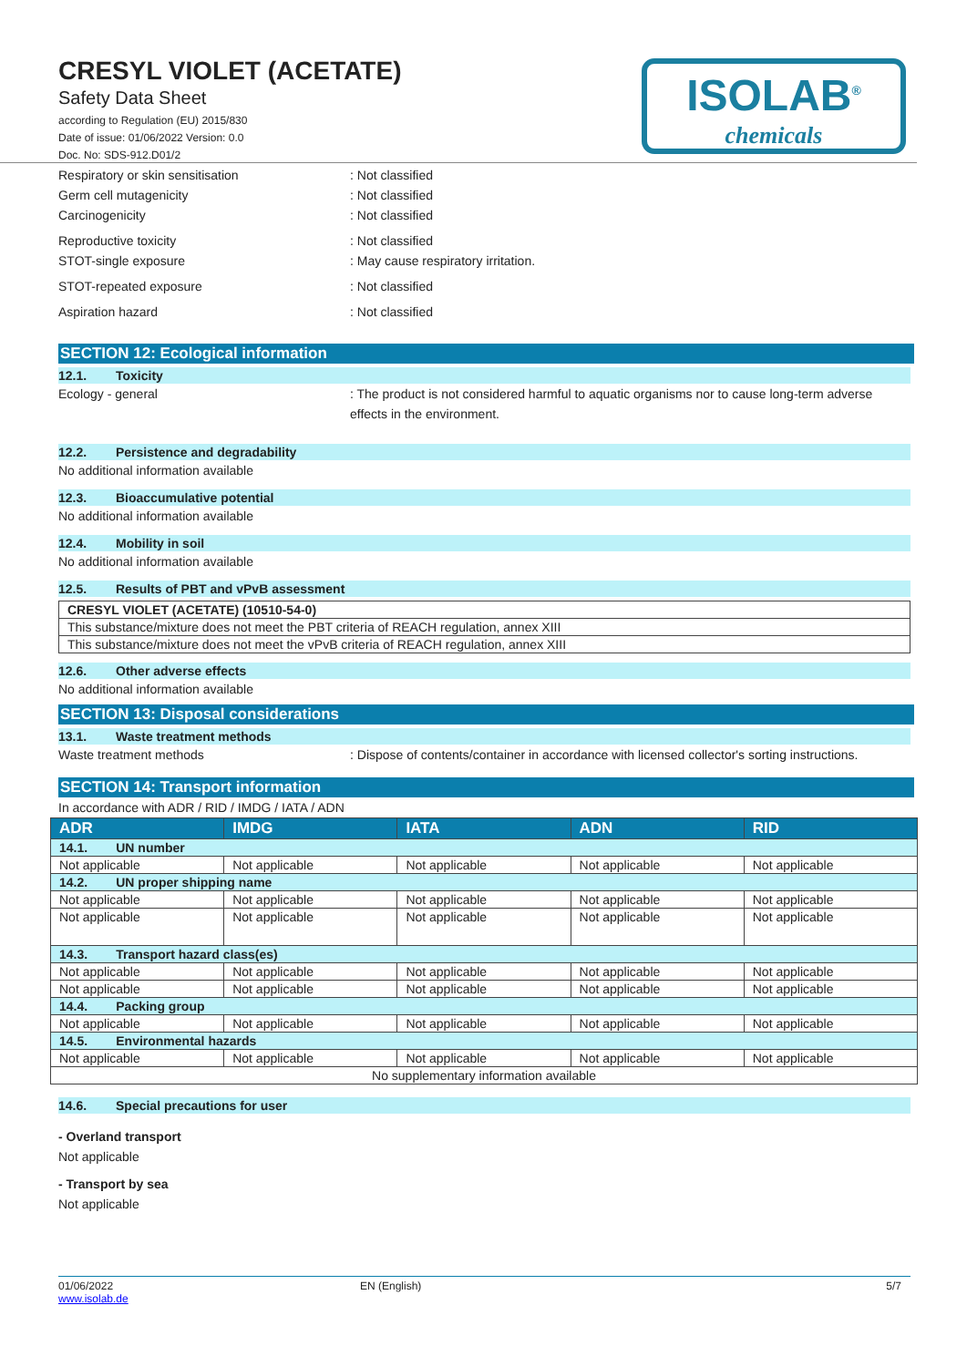CRESYL VIOLET (ACETATE)
Safety Data Sheet
according to Regulation (EU) 2015/830
Date of issue: 01/06/2022 Version: 0.0
Doc. No: SDS-912.D01/2
ISOLAB<sup>®</sup>
chemicals
Respiratory or skin sensitisation : Not classified
Germ cell mutagenicity : Not classified
Carcinogenicity : Not classified
Reproductive toxicity : Not classified
STOT-single exposure : May cause respiratory irritation.
STOT-repeated exposure : Not classified
Aspiration hazard : Not classified
SECTION 12: Ecological information
12.1. Toxicity
Ecology - general : The product is not considered harmful to aquatic organisms nor to cause long-term adverse effects in the environment.
12.2. Persistence and degradability
No additional information available
12.3. Bioaccumulative potential
No additional information available
12.4. Mobility in soil
No additional information available
12.5. Results of PBT and vPvB assessment
| CRESYL VIOLET (ACETATE) (10510-54-0) |
| This substance/mixture does not meet the PBT criteria of REACH regulation, annex XIII |
| This substance/mixture does not meet the vPvB criteria of REACH regulation, annex XIII |
12.6. Other adverse effects
No additional information available
SECTION 13: Disposal considerations
13.1. Waste treatment methods
Waste treatment methods : Dispose of contents/container in accordance with licensed collector's sorting instructions.
SECTION 14: Transport information
In accordance with ADR / RID / IMDG / IATA / ADN
| ADR | IMDG | IATA | ADN | RID |
| --- | --- | --- | --- | --- |
| 14.1. UN number | | | | |
| Not applicable | Not applicable | Not applicable | Not applicable | Not applicable |
| 14.2. UN proper shipping name | | | | |
| Not applicable | Not applicable | Not applicable | Not applicable | Not applicable |
| Not applicable | Not applicable | Not applicable | Not applicable | Not applicable |
| 14.3. Transport hazard class(es) | | | | |
| Not applicable | Not applicable | Not applicable | Not applicable | Not applicable |
| Not applicable | Not applicable | Not applicable | Not applicable | Not applicable |
| 14.4. Packing group | | | | |
| Not applicable | Not applicable | Not applicable | Not applicable | Not applicable |
| 14.5. Environmental hazards | | | | |
| Not applicable | Not applicable | Not applicable | Not applicable | Not applicable |
| No supplementary information available | | | | |
14.6. Special precautions for user
- Overland transport
Not applicable
- Transport by sea
Not applicable
01/06/2022
www.isolab.de
EN (English) 5/7